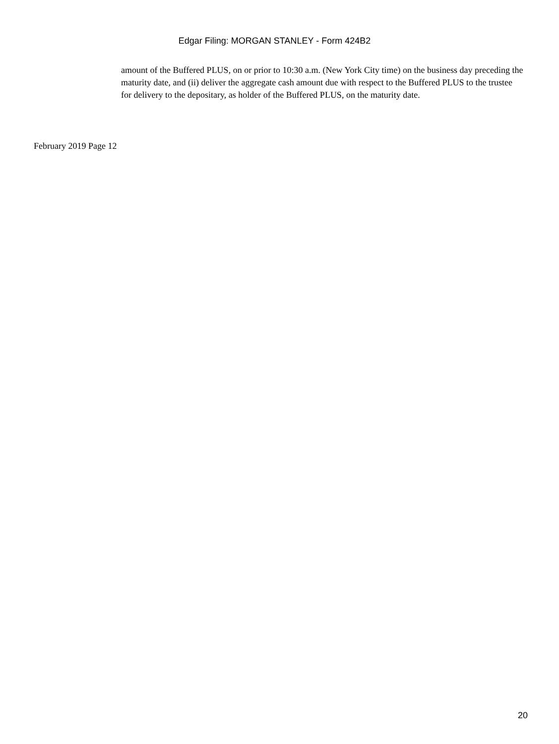Edgar Filing: MORGAN STANLEY - Form 424B2
amount of the Buffered PLUS, on or prior to 10:30 a.m. (New York City time) on the business day preceding the maturity date, and (ii) deliver the aggregate cash amount due with respect to the Buffered PLUS to the trustee for delivery to the depositary, as holder of the Buffered PLUS, on the maturity date.
February 2019 Page 12
20